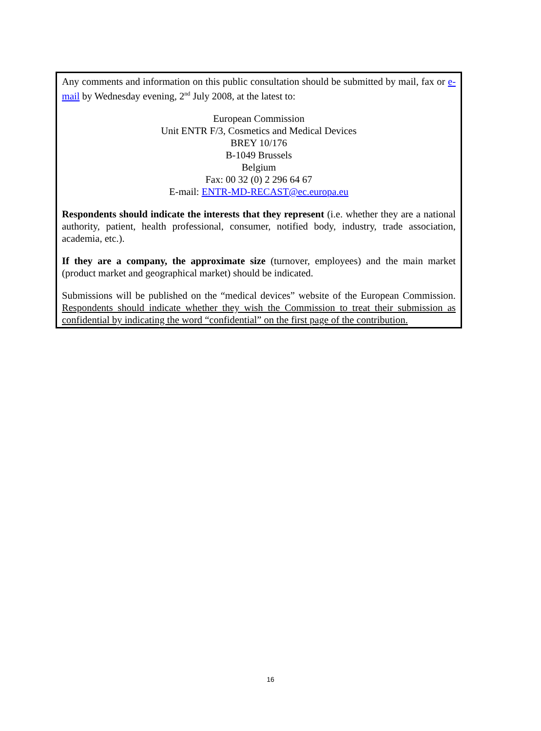Any comments and information on this public consultation should be submitted by mail, fax or e-mail by Wednesday evening, 2<sup>nd</sup> July 2008, at the latest to:
European Commission
Unit ENTR F/3, Cosmetics and Medical Devices
BREY 10/176
B-1049 Brussels
Belgium
Fax: 00 32 (0) 2 296 64 67
E-mail: ENTR-MD-RECAST@ec.europa.eu
Respondents should indicate the interests that they represent (i.e. whether they are a national authority, patient, health professional, consumer, notified body, industry, trade association, academia, etc.).
If they are a company, the approximate size (turnover, employees) and the main market (product market and geographical market) should be indicated.
Submissions will be published on the “medical devices” website of the European Commission. Respondents should indicate whether they wish the Commission to treat their submission as confidential by indicating the word “confidential” on the first page of the contribution.
16